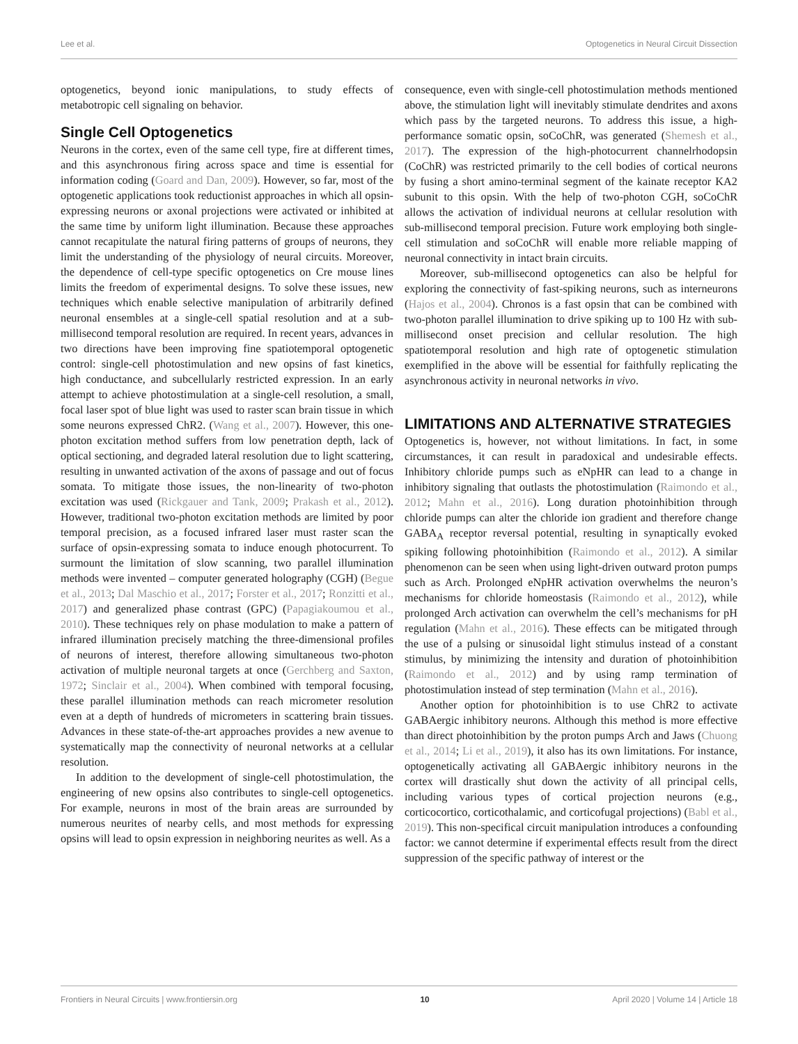Lee et al. Optogenetics in Neural Circuit Dissection
optogenetics, beyond ionic manipulations, to study effects of metabotropic cell signaling on behavior.
Single Cell Optogenetics
Neurons in the cortex, even of the same cell type, fire at different times, and this asynchronous firing across space and time is essential for information coding (Goard and Dan, 2009). However, so far, most of the optogenetic applications took reductionist approaches in which all opsin-expressing neurons or axonal projections were activated or inhibited at the same time by uniform light illumination. Because these approaches cannot recapitulate the natural firing patterns of groups of neurons, they limit the understanding of the physiology of neural circuits. Moreover, the dependence of cell-type specific optogenetics on Cre mouse lines limits the freedom of experimental designs. To solve these issues, new techniques which enable selective manipulation of arbitrarily defined neuronal ensembles at a single-cell spatial resolution and at a sub-millisecond temporal resolution are required. In recent years, advances in two directions have been improving fine spatiotemporal optogenetic control: single-cell photostimulation and new opsins of fast kinetics, high conductance, and subcellularly restricted expression. In an early attempt to achieve photostimulation at a single-cell resolution, a small, focal laser spot of blue light was used to raster scan brain tissue in which some neurons expressed ChR2. (Wang et al., 2007). However, this one-photon excitation method suffers from low penetration depth, lack of optical sectioning, and degraded lateral resolution due to light scattering, resulting in unwanted activation of the axons of passage and out of focus somata. To mitigate those issues, the non-linearity of two-photon excitation was used (Rickgauer and Tank, 2009; Prakash et al., 2012). However, traditional two-photon excitation methods are limited by poor temporal precision, as a focused infrared laser must raster scan the surface of opsin-expressing somata to induce enough photocurrent. To surmount the limitation of slow scanning, two parallel illumination methods were invented – computer generated holography (CGH) (Begue et al., 2013; Dal Maschio et al., 2017; Forster et al., 2017; Ronzitti et al., 2017) and generalized phase contrast (GPC) (Papagiakoumou et al., 2010). These techniques rely on phase modulation to make a pattern of infrared illumination precisely matching the three-dimensional profiles of neurons of interest, therefore allowing simultaneous two-photon activation of multiple neuronal targets at once (Gerchberg and Saxton, 1972; Sinclair et al., 2004). When combined with temporal focusing, these parallel illumination methods can reach micrometer resolution even at a depth of hundreds of micrometers in scattering brain tissues. Advances in these state-of-the-art approaches provides a new avenue to systematically map the connectivity of neuronal networks at a cellular resolution.
In addition to the development of single-cell photostimulation, the engineering of new opsins also contributes to single-cell optogenetics. For example, neurons in most of the brain areas are surrounded by numerous neurites of nearby cells, and most methods for expressing opsins will lead to opsin expression in neighboring neurites as well. As a
consequence, even with single-cell photostimulation methods mentioned above, the stimulation light will inevitably stimulate dendrites and axons which pass by the targeted neurons. To address this issue, a high-performance somatic opsin, soCoChR, was generated (Shemesh et al., 2017). The expression of the high-photocurrent channelrhodopsin (CoChR) was restricted primarily to the cell bodies of cortical neurons by fusing a short amino-terminal segment of the kainate receptor KA2 subunit to this opsin. With the help of two-photon CGH, soCoChR allows the activation of individual neurons at cellular resolution with sub-millisecond temporal precision. Future work employing both single-cell stimulation and soCoChR will enable more reliable mapping of neuronal connectivity in intact brain circuits.
Moreover, sub-millisecond optogenetics can also be helpful for exploring the connectivity of fast-spiking neurons, such as interneurons (Hajos et al., 2004). Chronos is a fast opsin that can be combined with two-photon parallel illumination to drive spiking up to 100 Hz with sub-millisecond onset precision and cellular resolution. The high spatiotemporal resolution and high rate of optogenetic stimulation exemplified in the above will be essential for faithfully replicating the asynchronous activity in neuronal networks in vivo.
LIMITATIONS AND ALTERNATIVE STRATEGIES
Optogenetics is, however, not without limitations. In fact, in some circumstances, it can result in paradoxical and undesirable effects. Inhibitory chloride pumps such as eNpHR can lead to a change in inhibitory signaling that outlasts the photostimulation (Raimondo et al., 2012; Mahn et al., 2016). Long duration photoinhibition through chloride pumps can alter the chloride ion gradient and therefore change GABA<sub>A</sub> receptor reversal potential, resulting in synaptically evoked spiking following photoinhibition (Raimondo et al., 2012). A similar phenomenon can be seen when using light-driven outward proton pumps such as Arch. Prolonged eNpHR activation overwhelms the neuron’s mechanisms for chloride homeostasis (Raimondo et al., 2012), while prolonged Arch activation can overwhelm the cell’s mechanisms for pH regulation (Mahn et al., 2016). These effects can be mitigated through the use of a pulsing or sinusoidal light stimulus instead of a constant stimulus, by minimizing the intensity and duration of photoinhibition (Raimondo et al., 2012) and by using ramp termination of photostimulation instead of step termination (Mahn et al., 2016).
Another option for photoinhibition is to use ChR2 to activate GABAergic inhibitory neurons. Although this method is more effective than direct photoinhibition by the proton pumps Arch and Jaws (Chuong et al., 2014; Li et al., 2019), it also has its own limitations. For instance, optogenetically activating all GABAergic inhibitory neurons in the cortex will drastically shut down the activity of all principal cells, including various types of cortical projection neurons (e.g., corticocortico, corticothalamic, and corticofugal projections) (Babl et al., 2019). This non-specifical circuit manipulation introduces a confounding factor: we cannot determine if experimental effects result from the direct suppression of the specific pathway of interest or the
Frontiers in Neural Circuits | www.frontiersin.org 10 April 2020 | Volume 14 | Article 18